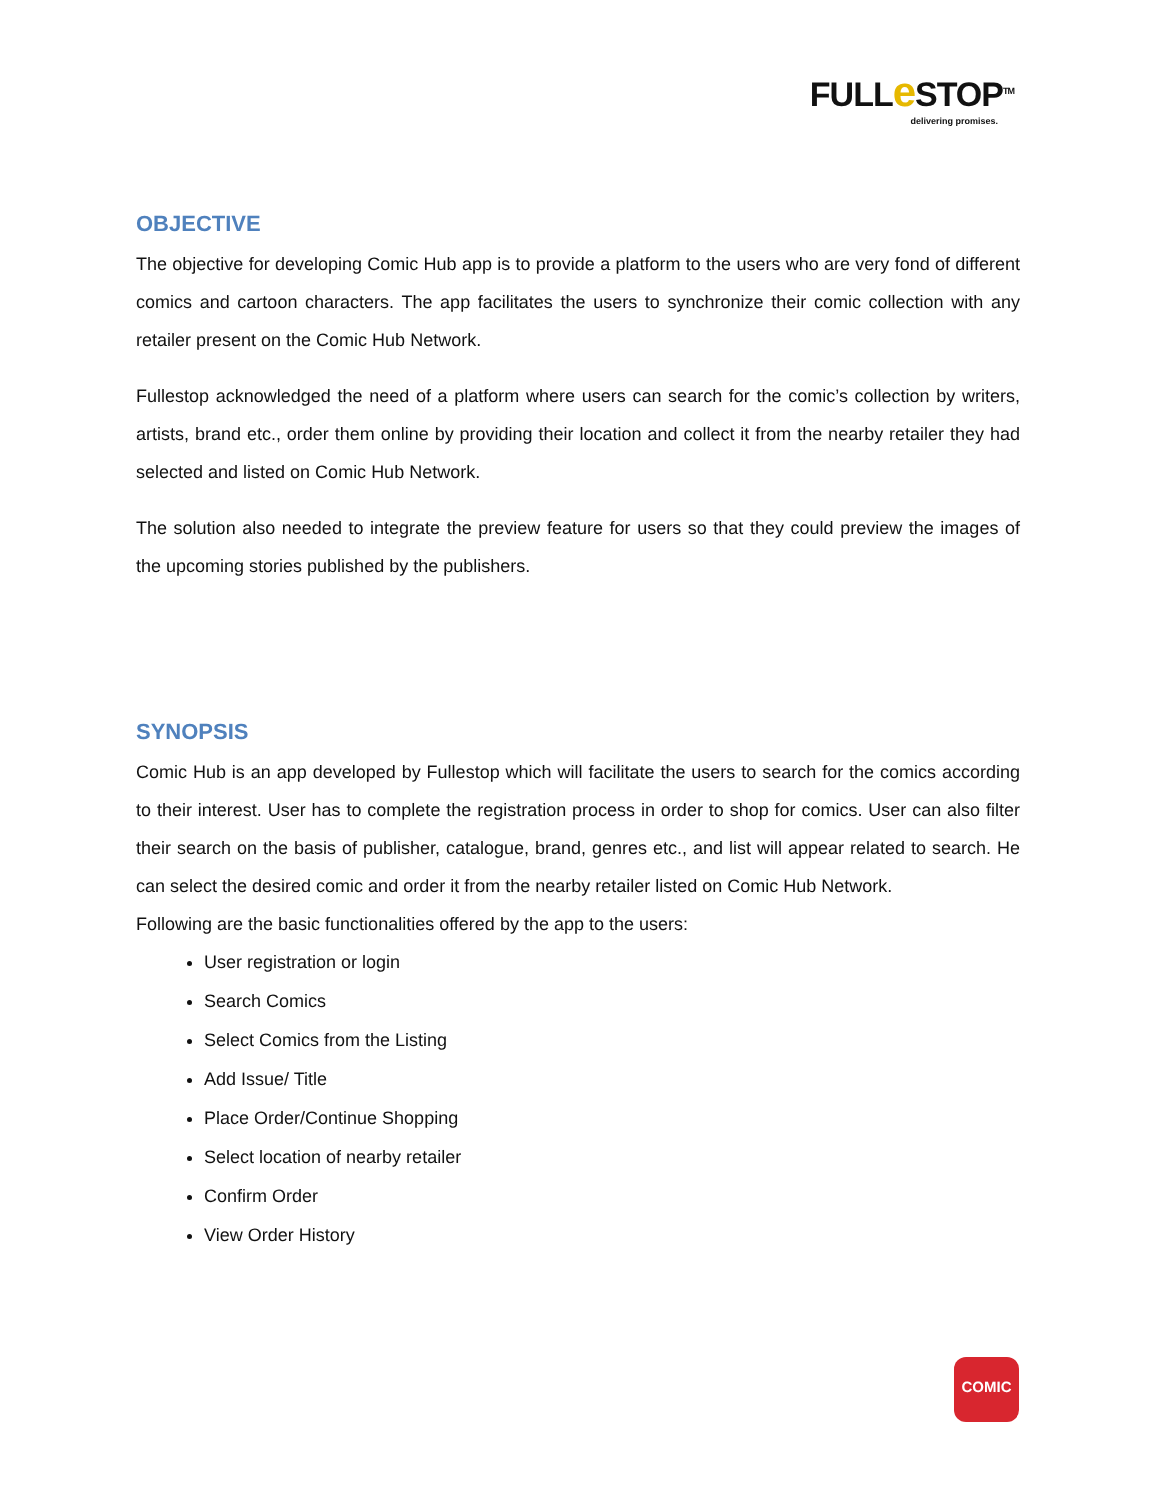FULLe STOP<sup>TM</sup>
delivering promises.
OBJECTIVE
The objective for developing Comic Hub app is to provide a platform to the users who are very fond of different comics and cartoon characters. The app facilitates the users to synchronize their comic collection with any retailer present on the Comic Hub Network.
Fullestop acknowledged the need of a platform where users can search for the comic’s collection by writers, artists, brand etc., order them online by providing their location and collect it from the nearby retailer they had selected and listed on Comic Hub Network.
The solution also needed to integrate the preview feature for users so that they could preview the images of the upcoming stories published by the publishers.
SYNOPSIS
Comic Hub is an app developed by Fullestop which will facilitate the users to search for the comics according to their interest. User has to complete the registration process in order to shop for comics. User can also filter their search on the basis of publisher, catalogue, brand, genres etc., and list will appear related to search. He can select the desired comic and order it from the nearby retailer listed on Comic Hub Network.
Following are the basic functionalities offered by the app to the users:
User registration or login
Search Comics
Select Comics from the Listing
Add Issue/ Title
Place Order/Continue Shopping
Select location of nearby retailer
Confirm Order
View Order History
COMIC